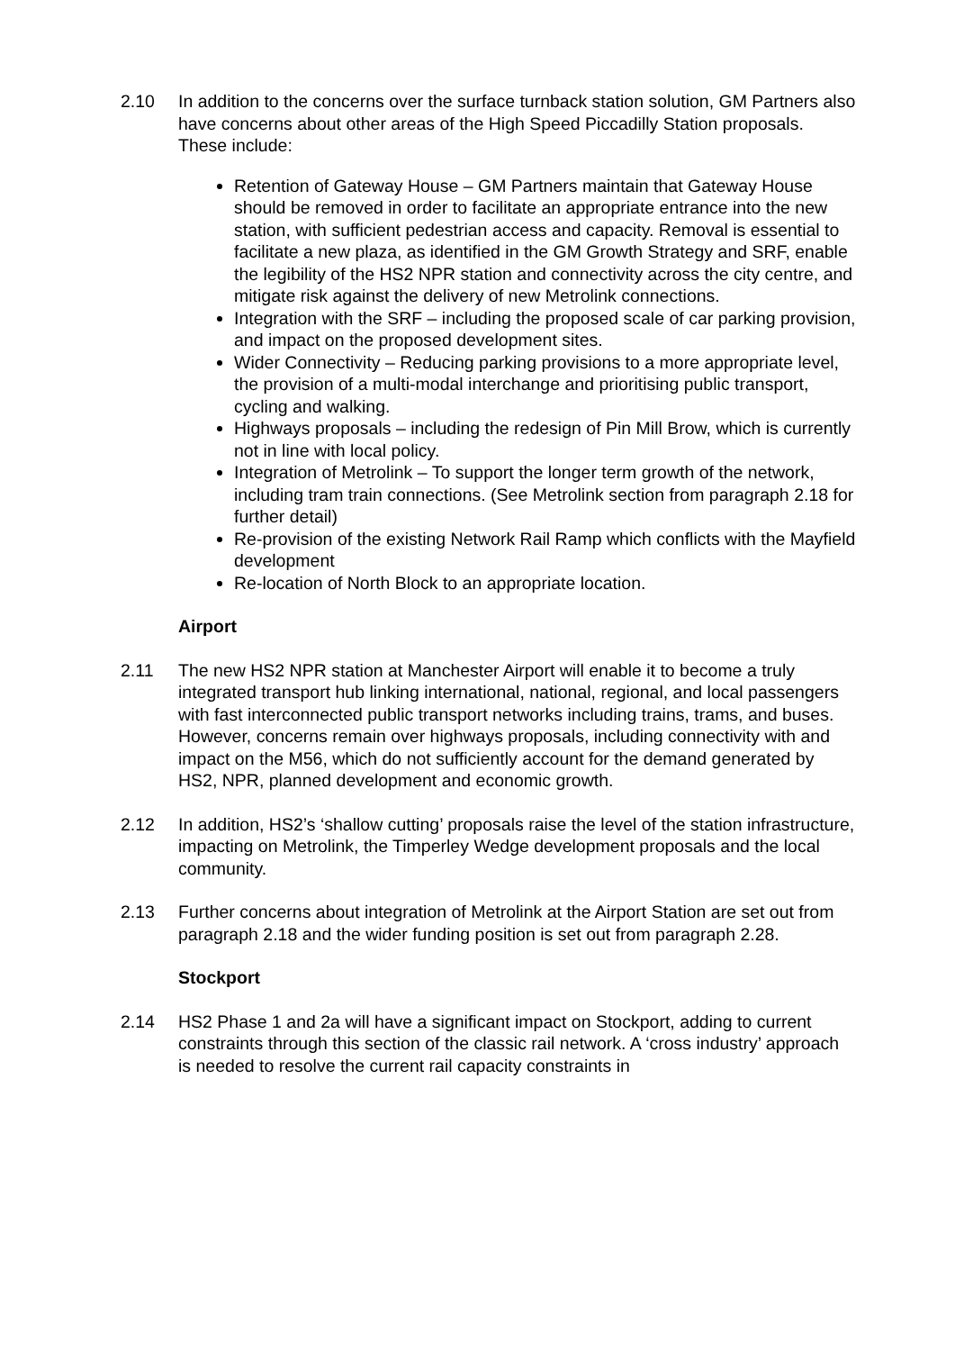2.10 In addition to the concerns over the surface turnback station solution, GM Partners also have concerns about other areas of the High Speed Piccadilly Station proposals. These include:
Retention of Gateway House – GM Partners maintain that Gateway House should be removed in order to facilitate an appropriate entrance into the new station, with sufficient pedestrian access and capacity. Removal is essential to facilitate a new plaza, as identified in the GM Growth Strategy and SRF, enable the legibility of the HS2 NPR station and connectivity across the city centre, and mitigate risk against the delivery of new Metrolink connections.
Integration with the SRF – including the proposed scale of car parking provision, and impact on the proposed development sites.
Wider Connectivity – Reducing parking provisions to a more appropriate level, the provision of a multi-modal interchange and prioritising public transport, cycling and walking.
Highways proposals – including the redesign of Pin Mill Brow, which is currently not in line with local policy.
Integration of Metrolink – To support the longer term growth of the network, including tram train connections. (See Metrolink section from paragraph 2.18 for further detail)
Re-provision of the existing Network Rail Ramp which conflicts with the Mayfield development
Re-location of North Block to an appropriate location.
Airport
2.11 The new HS2 NPR station at Manchester Airport will enable it to become a truly integrated transport hub linking international, national, regional, and local passengers with fast interconnected public transport networks including trains, trams, and buses. However, concerns remain over highways proposals, including connectivity with and impact on the M56, which do not sufficiently account for the demand generated by HS2, NPR, planned development and economic growth.
2.12 In addition, HS2’s ‘shallow cutting’ proposals raise the level of the station infrastructure, impacting on Metrolink, the Timperley Wedge development proposals and the local community.
2.13 Further concerns about integration of Metrolink at the Airport Station are set out from paragraph 2.18 and the wider funding position is set out from paragraph 2.28.
Stockport
2.14 HS2 Phase 1 and 2a will have a significant impact on Stockport, adding to current constraints through this section of the classic rail network. A ‘cross industry’ approach is needed to resolve the current rail capacity constraints in